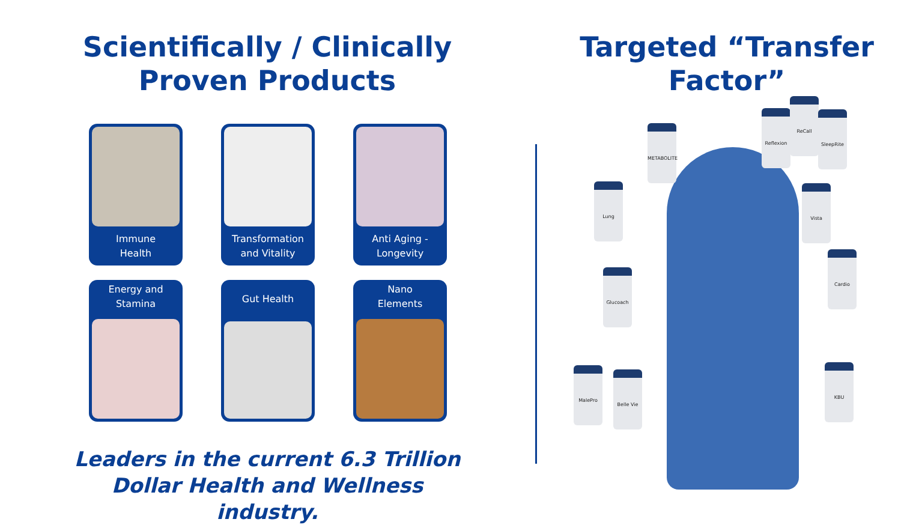Scientifically / Clinically
Proven Products
Immune
Health
Transformation
and Vitality
Anti Aging -
Longevity
Energy and
Stamina
Gut Health
Nano
Elements
Leaders in the current 6.3 Trillion
Dollar Health and Wellness industry.
Targeted “Transfer
Factor”
METABOLITE
Reflexion
ReCall
SleepRite
Lung Vista
Cardio
Glucoach
MalePro
Belle Vie
KBU